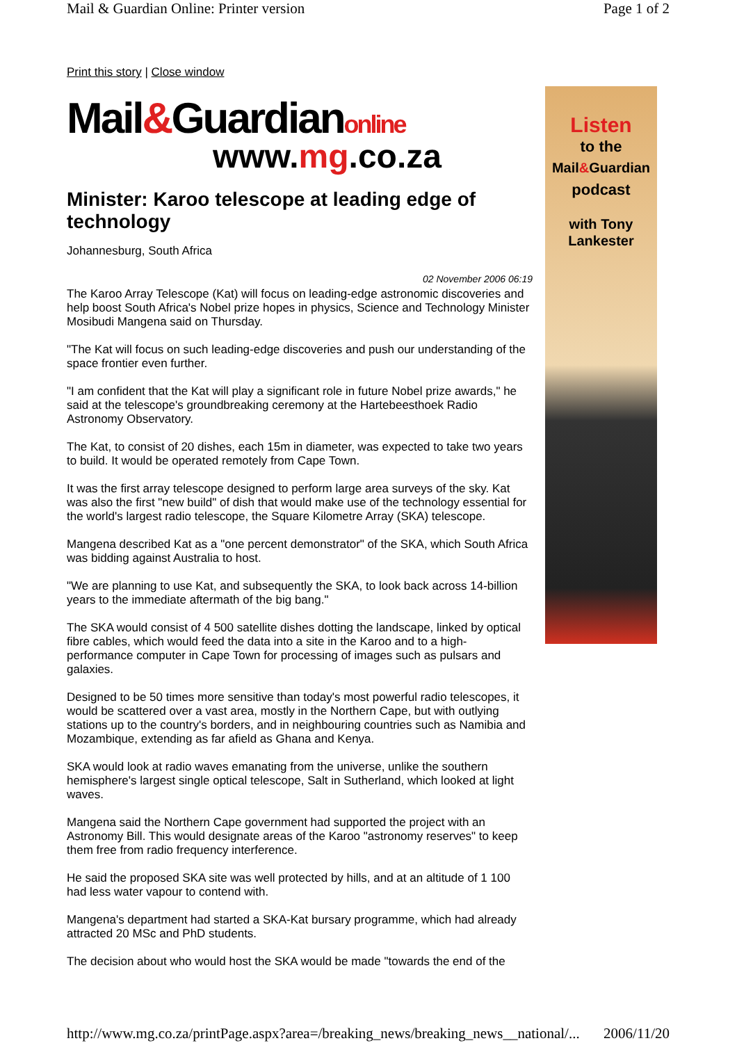Mail & Guardian Online: Printer version Page 1 of 2
Print this story | Close window
Mail&Guardianonline
www.mg.co.za
Minister: Karoo telescope at leading edge of technology
Johannesburg, South Africa
02 November 2006 06:19
The Karoo Array Telescope (Kat) will focus on leading-edge astronomic discoveries and help boost South Africa's Nobel prize hopes in physics, Science and Technology Minister Mosibudi Mangena said on Thursday.
"The Kat will focus on such leading-edge discoveries and push our understanding of the space frontier even further.
"I am confident that the Kat will play a significant role in future Nobel prize awards," he said at the telescope's groundbreaking ceremony at the Hartebeesthoek Radio Astronomy Observatory.
The Kat, to consist of 20 dishes, each 15m in diameter, was expected to take two years to build. It would be operated remotely from Cape Town.
It was the first array telescope designed to perform large area surveys of the sky. Kat was also the first "new build" of dish that would make use of the technology essential for the world's largest radio telescope, the Square Kilometre Array (SKA) telescope.
Mangena described Kat as a "one percent demonstrator" of the SKA, which South Africa was bidding against Australia to host.
"We are planning to use Kat, and subsequently the SKA, to look back across 14-billion years to the immediate aftermath of the big bang."
The SKA would consist of 4 500 satellite dishes dotting the landscape, linked by optical fibre cables, which would feed the data into a site in the Karoo and to a high-performance computer in Cape Town for processing of images such as pulsars and galaxies.
Designed to be 50 times more sensitive than today's most powerful radio telescopes, it would be scattered over a vast area, mostly in the Northern Cape, but with outlying stations up to the country's borders, and in neighbouring countries such as Namibia and Mozambique, extending as far afield as Ghana and Kenya.
SKA would look at radio waves emanating from the universe, unlike the southern hemisphere's largest single optical telescope, Salt in Sutherland, which looked at light waves.
Mangena said the Northern Cape government had supported the project with an Astronomy Bill. This would designate areas of the Karoo "astronomy reserves" to keep them free from radio frequency interference.
He said the proposed SKA site was well protected by hills, and at an altitude of 1 100 had less water vapour to contend with.
Mangena's department had started a SKA-Kat bursary programme, which had already attracted 20 MSc and PhD students.
The decision about who would host the SKA would be made "towards the end of the
Listen
to the
Mail&Guardian
podcast
with Tony
Lankester
http://www.mg.co.za/printPage.aspx?area=/breaking_news/breaking_news__national/... 2006/11/20